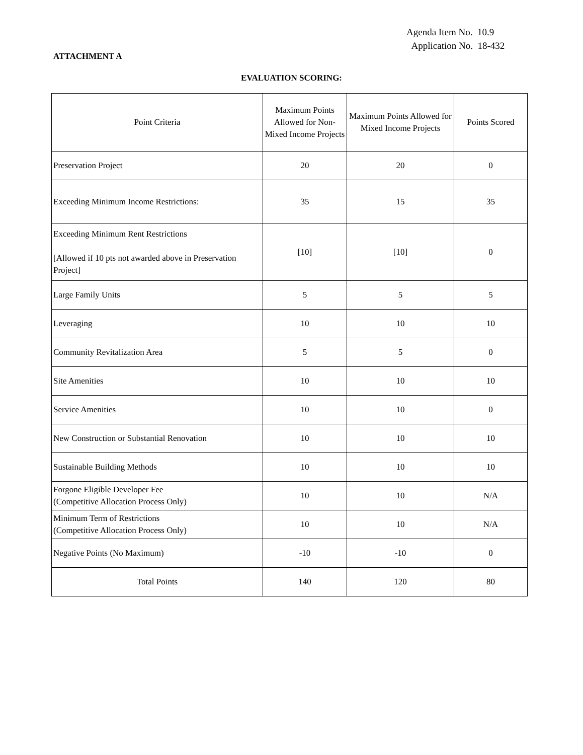Agenda Item No. 10.9
Application No. 18-432
ATTACHMENT A
EVALUATION SCORING:
| Point Criteria | Maximum Points Allowed for Non-Mixed Income Projects | Maximum Points Allowed for Mixed Income Projects | Points Scored |
| --- | --- | --- | --- |
| Preservation Project | 20 | 20 | 0 |
| Exceeding Minimum Income Restrictions: | 35 | 15 | 35 |
| Exceeding Minimum Rent Restrictions [Allowed if 10 pts not awarded above in Preservation Project] | [10] | [10] | 0 |
| Large Family Units | 5 | 5 | 5 |
| Leveraging | 10 | 10 | 10 |
| Community Revitalization Area | 5 | 5 | 0 |
| Site Amenities | 10 | 10 | 10 |
| Service Amenities | 10 | 10 | 0 |
| New Construction or Substantial Renovation | 10 | 10 | 10 |
| Sustainable Building Methods | 10 | 10 | 10 |
| Forgone Eligible Developer Fee (Competitive Allocation Process Only) | 10 | 10 | N/A |
| Minimum Term of Restrictions (Competitive Allocation Process Only) | 10 | 10 | N/A |
| Negative Points (No Maximum) | -10 | -10 | 0 |
| Total Points | 140 | 120 | 80 |